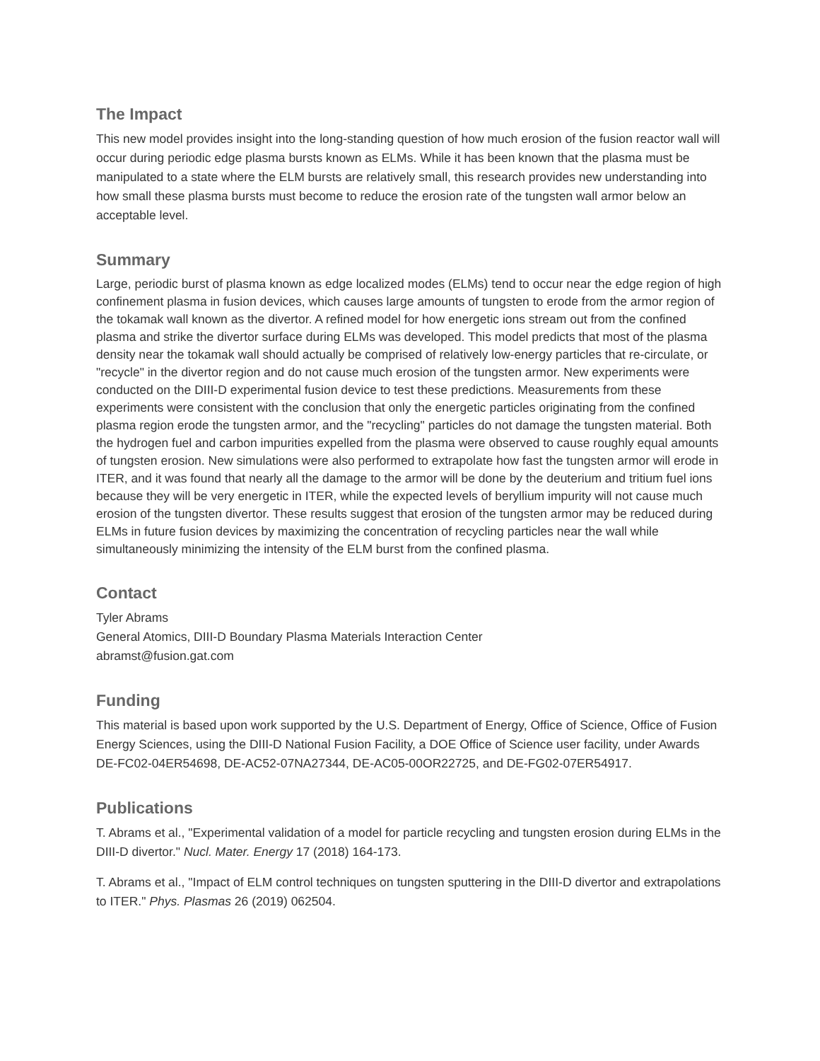The Impact
This new model provides insight into the long-standing question of how much erosion of the fusion reactor wall will occur during periodic edge plasma bursts known as ELMs. While it has been known that the plasma must be manipulated to a state where the ELM bursts are relatively small, this research provides new understanding into how small these plasma bursts must become to reduce the erosion rate of the tungsten wall armor below an acceptable level.
Summary
Large, periodic burst of plasma known as edge localized modes (ELMs) tend to occur near the edge region of high confinement plasma in fusion devices, which causes large amounts of tungsten to erode from the armor region of the tokamak wall known as the divertor. A refined model for how energetic ions stream out from the confined plasma and strike the divertor surface during ELMs was developed. This model predicts that most of the plasma density near the tokamak wall should actually be comprised of relatively low-energy particles that re-circulate, or "recycle" in the divertor region and do not cause much erosion of the tungsten armor. New experiments were conducted on the DIII-D experimental fusion device to test these predictions. Measurements from these experiments were consistent with the conclusion that only the energetic particles originating from the confined plasma region erode the tungsten armor, and the "recycling" particles do not damage the tungsten material. Both the hydrogen fuel and carbon impurities expelled from the plasma were observed to cause roughly equal amounts of tungsten erosion. New simulations were also performed to extrapolate how fast the tungsten armor will erode in ITER, and it was found that nearly all the damage to the armor will be done by the deuterium and tritium fuel ions because they will be very energetic in ITER, while the expected levels of beryllium impurity will not cause much erosion of the tungsten divertor. These results suggest that erosion of the tungsten armor may be reduced during ELMs in future fusion devices by maximizing the concentration of recycling particles near the wall while simultaneously minimizing the intensity of the ELM burst from the confined plasma.
Contact
Tyler Abrams
General Atomics, DIII-D Boundary Plasma Materials Interaction Center
abramst@fusion.gat.com
Funding
This material is based upon work supported by the U.S. Department of Energy, Office of Science, Office of Fusion Energy Sciences, using the DIII-D National Fusion Facility, a DOE Office of Science user facility, under Awards DE-FC02-04ER54698, DE-AC52-07NA27344, DE-AC05-00OR22725, and DE-FG02-07ER54917.
Publications
T. Abrams et al., "Experimental validation of a model for particle recycling and tungsten erosion during ELMs in the DIII-D divertor." Nucl. Mater. Energy 17 (2018) 164-173.
T. Abrams et al., "Impact of ELM control techniques on tungsten sputtering in the DIII-D divertor and extrapolations to ITER." Phys. Plasmas 26 (2019) 062504.